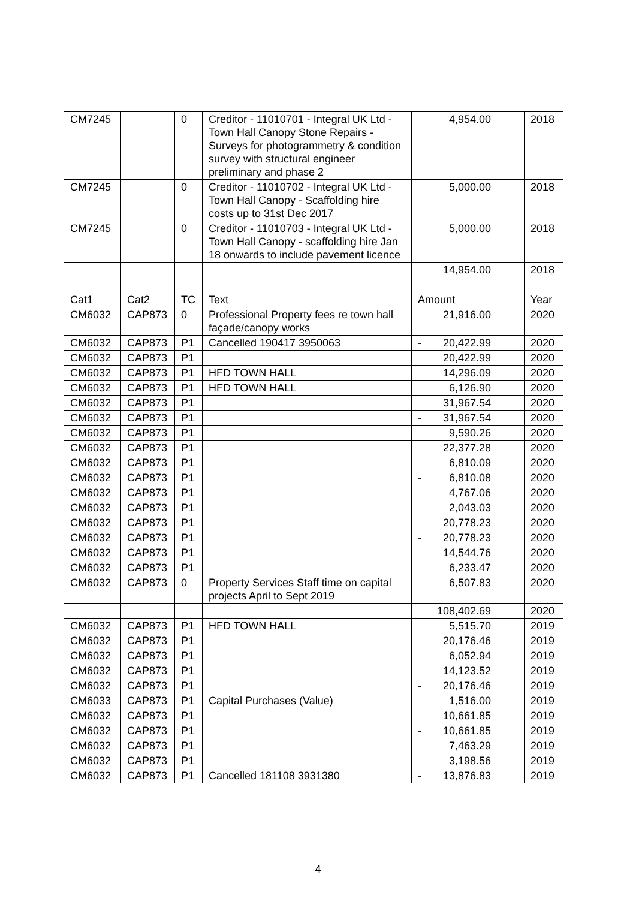| CM7245 | | 0 | Creditor - 11010701 - Integral UK Ltd - Town Hall Canopy Stone Repairs - Surveys for photogrammetry & condition survey with structural engineer preliminary and phase 2 | 4,954.00 | 2018 |
| CM7245 | | 0 | Creditor - 11010702 - Integral UK Ltd - Town Hall Canopy - Scaffolding hire costs up to 31st Dec 2017 | 5,000.00 | 2018 |
| CM7245 | | 0 | Creditor - 11010703 - Integral UK Ltd - Town Hall Canopy - scaffolding hire Jan 18 onwards to include pavement licence | 5,000.00 | 2018 |
| | | | | 14,954.00 | 2018 |
| Cat1 | Cat2 | TC | Text | Amount | Year |
| CM6032 | CAP873 | 0 | Professional Property fees re town hall façade/canopy works | 21,916.00 | 2020 |
| CM6032 | CAP873 | P1 | Cancelled 190417 3950063 | - 20,422.99 | 2020 |
| CM6032 | CAP873 | P1 | | 20,422.99 | 2020 |
| CM6032 | CAP873 | P1 | HFD TOWN HALL | 14,296.09 | 2020 |
| CM6032 | CAP873 | P1 | HFD TOWN HALL | 6,126.90 | 2020 |
| CM6032 | CAP873 | P1 | | 31,967.54 | 2020 |
| CM6032 | CAP873 | P1 | | - 31,967.54 | 2020 |
| CM6032 | CAP873 | P1 | | 9,590.26 | 2020 |
| CM6032 | CAP873 | P1 | | 22,377.28 | 2020 |
| CM6032 | CAP873 | P1 | | 6,810.09 | 2020 |
| CM6032 | CAP873 | P1 | | - 6,810.08 | 2020 |
| CM6032 | CAP873 | P1 | | 4,767.06 | 2020 |
| CM6032 | CAP873 | P1 | | 2,043.03 | 2020 |
| CM6032 | CAP873 | P1 | | 20,778.23 | 2020 |
| CM6032 | CAP873 | P1 | | - 20,778.23 | 2020 |
| CM6032 | CAP873 | P1 | | 14,544.76 | 2020 |
| CM6032 | CAP873 | P1 | | 6,233.47 | 2020 |
| CM6032 | CAP873 | 0 | Property Services Staff time on capital projects April to Sept 2019 | 6,507.83 | 2020 |
| | | | | 108,402.69 | 2020 |
| CM6032 | CAP873 | P1 | HFD TOWN HALL | 5,515.70 | 2019 |
| CM6032 | CAP873 | P1 | | 20,176.46 | 2019 |
| CM6032 | CAP873 | P1 | | 6,052.94 | 2019 |
| CM6032 | CAP873 | P1 | | 14,123.52 | 2019 |
| CM6032 | CAP873 | P1 | | - 20,176.46 | 2019 |
| CM6033 | CAP873 | P1 | Capital Purchases (Value) | 1,516.00 | 2019 |
| CM6032 | CAP873 | P1 | | 10,661.85 | 2019 |
| CM6032 | CAP873 | P1 | | - 10,661.85 | 2019 |
| CM6032 | CAP873 | P1 | | 7,463.29 | 2019 |
| CM6032 | CAP873 | P1 | | 3,198.56 | 2019 |
| CM6032 | CAP873 | P1 | Cancelled 181108 3931380 | - 13,876.83 | 2019 |
4